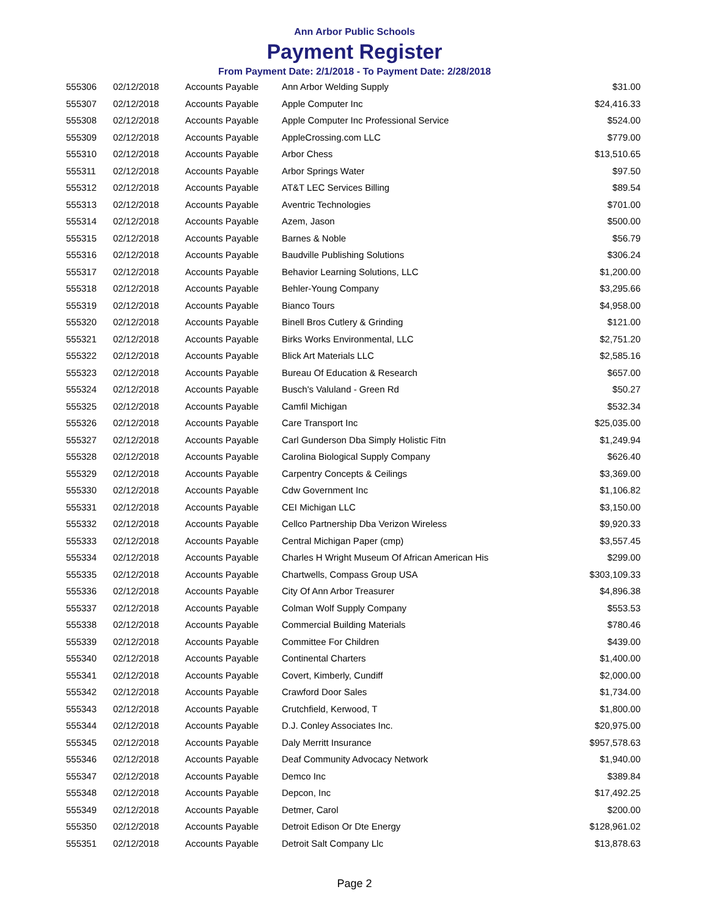Ann Arbor Public Schools
Payment Register
From Payment Date: 2/1/2018 - To Payment Date: 2/28/2018
| 555306 | 02/12/2018 | Accounts Payable | Ann Arbor Welding Supply | $31.00 |
| 555307 | 02/12/2018 | Accounts Payable | Apple Computer Inc | $24,416.33 |
| 555308 | 02/12/2018 | Accounts Payable | Apple Computer Inc Professional Service | $524.00 |
| 555309 | 02/12/2018 | Accounts Payable | AppleCrossing.com LLC | $779.00 |
| 555310 | 02/12/2018 | Accounts Payable | Arbor Chess | $13,510.65 |
| 555311 | 02/12/2018 | Accounts Payable | Arbor Springs Water | $97.50 |
| 555312 | 02/12/2018 | Accounts Payable | AT&T LEC Services Billing | $89.54 |
| 555313 | 02/12/2018 | Accounts Payable | Aventric Technologies | $701.00 |
| 555314 | 02/12/2018 | Accounts Payable | Azem, Jason | $500.00 |
| 555315 | 02/12/2018 | Accounts Payable | Barnes & Noble | $56.79 |
| 555316 | 02/12/2018 | Accounts Payable | Baudville Publishing Solutions | $306.24 |
| 555317 | 02/12/2018 | Accounts Payable | Behavior Learning Solutions, LLC | $1,200.00 |
| 555318 | 02/12/2018 | Accounts Payable | Behler-Young Company | $3,295.66 |
| 555319 | 02/12/2018 | Accounts Payable | Bianco Tours | $4,958.00 |
| 555320 | 02/12/2018 | Accounts Payable | Binell Bros Cutlery & Grinding | $121.00 |
| 555321 | 02/12/2018 | Accounts Payable | Birks Works Environmental, LLC | $2,751.20 |
| 555322 | 02/12/2018 | Accounts Payable | Blick Art Materials LLC | $2,585.16 |
| 555323 | 02/12/2018 | Accounts Payable | Bureau Of Education & Research | $657.00 |
| 555324 | 02/12/2018 | Accounts Payable | Busch's Valuland - Green Rd | $50.27 |
| 555325 | 02/12/2018 | Accounts Payable | Camfil Michigan | $532.34 |
| 555326 | 02/12/2018 | Accounts Payable | Care Transport Inc | $25,035.00 |
| 555327 | 02/12/2018 | Accounts Payable | Carl Gunderson Dba Simply Holistic Fitn | $1,249.94 |
| 555328 | 02/12/2018 | Accounts Payable | Carolina Biological Supply Company | $626.40 |
| 555329 | 02/12/2018 | Accounts Payable | Carpentry Concepts & Ceilings | $3,369.00 |
| 555330 | 02/12/2018 | Accounts Payable | Cdw Government Inc | $1,106.82 |
| 555331 | 02/12/2018 | Accounts Payable | CEI Michigan LLC | $3,150.00 |
| 555332 | 02/12/2018 | Accounts Payable | Cellco Partnership Dba Verizon Wireless | $9,920.33 |
| 555333 | 02/12/2018 | Accounts Payable | Central Michigan Paper (cmp) | $3,557.45 |
| 555334 | 02/12/2018 | Accounts Payable | Charles H Wright Museum Of African American His | $299.00 |
| 555335 | 02/12/2018 | Accounts Payable | Chartwells, Compass Group USA | $303,109.33 |
| 555336 | 02/12/2018 | Accounts Payable | City Of Ann Arbor Treasurer | $4,896.38 |
| 555337 | 02/12/2018 | Accounts Payable | Colman Wolf Supply Company | $553.53 |
| 555338 | 02/12/2018 | Accounts Payable | Commercial Building Materials | $780.46 |
| 555339 | 02/12/2018 | Accounts Payable | Committee For Children | $439.00 |
| 555340 | 02/12/2018 | Accounts Payable | Continental Charters | $1,400.00 |
| 555341 | 02/12/2018 | Accounts Payable | Covert, Kimberly, Cundiff | $2,000.00 |
| 555342 | 02/12/2018 | Accounts Payable | Crawford Door Sales | $1,734.00 |
| 555343 | 02/12/2018 | Accounts Payable | Crutchfield, Kerwood, T | $1,800.00 |
| 555344 | 02/12/2018 | Accounts Payable | D.J. Conley Associates Inc. | $20,975.00 |
| 555345 | 02/12/2018 | Accounts Payable | Daly Merritt Insurance | $957,578.63 |
| 555346 | 02/12/2018 | Accounts Payable | Deaf Community Advocacy Network | $1,940.00 |
| 555347 | 02/12/2018 | Accounts Payable | Demco Inc | $389.84 |
| 555348 | 02/12/2018 | Accounts Payable | Depcon, Inc | $17,492.25 |
| 555349 | 02/12/2018 | Accounts Payable | Detmer, Carol | $200.00 |
| 555350 | 02/12/2018 | Accounts Payable | Detroit Edison Or Dte Energy | $128,961.02 |
| 555351 | 02/12/2018 | Accounts Payable | Detroit Salt Company Llc | $13,878.63 |
Page 2